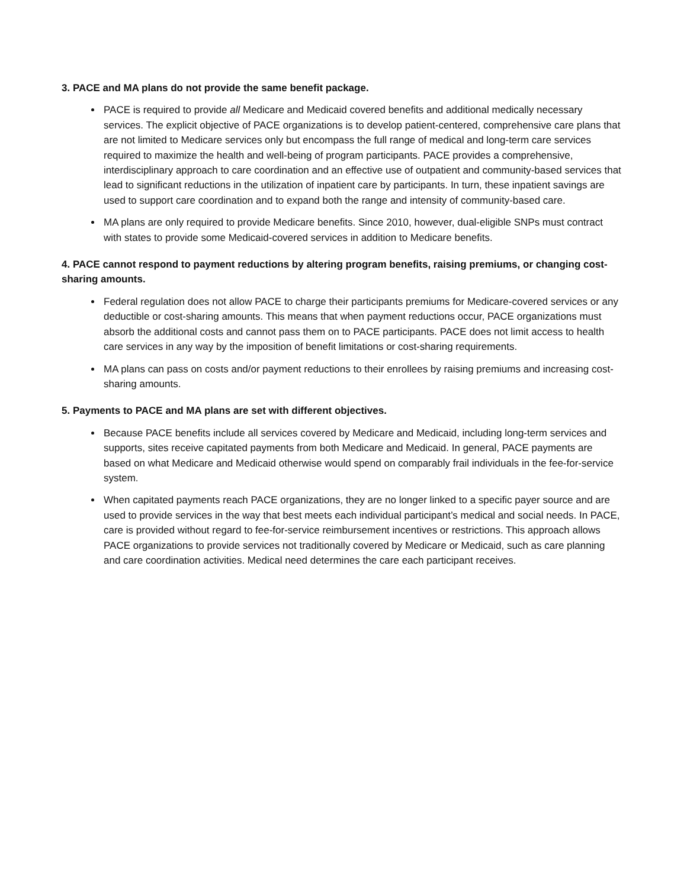3. PACE and MA plans do not provide the same benefit package.
PACE is required to provide all Medicare and Medicaid covered benefits and additional medically necessary services. The explicit objective of PACE organizations is to develop patient-centered, comprehensive care plans that are not limited to Medicare services only but encompass the full range of medical and long-term care services required to maximize the health and well-being of program participants. PACE provides a comprehensive, interdisciplinary approach to care coordination and an effective use of outpatient and community-based services that lead to significant reductions in the utilization of inpatient care by participants. In turn, these inpatient savings are used to support care coordination and to expand both the range and intensity of community-based care.
MA plans are only required to provide Medicare benefits. Since 2010, however, dual-eligible SNPs must contract with states to provide some Medicaid-covered services in addition to Medicare benefits.
4. PACE cannot respond to payment reductions by altering program benefits, raising premiums, or changing cost-sharing amounts.
Federal regulation does not allow PACE to charge their participants premiums for Medicare-covered services or any deductible or cost-sharing amounts. This means that when payment reductions occur, PACE organizations must absorb the additional costs and cannot pass them on to PACE participants. PACE does not limit access to health care services in any way by the imposition of benefit limitations or cost-sharing requirements.
MA plans can pass on costs and/or payment reductions to their enrollees by raising premiums and increasing cost-sharing amounts.
5. Payments to PACE and MA plans are set with different objectives.
Because PACE benefits include all services covered by Medicare and Medicaid, including long-term services and supports, sites receive capitated payments from both Medicare and Medicaid. In general, PACE payments are based on what Medicare and Medicaid otherwise would spend on comparably frail individuals in the fee-for-service system.
When capitated payments reach PACE organizations, they are no longer linked to a specific payer source and are used to provide services in the way that best meets each individual participant’s medical and social needs. In PACE, care is provided without regard to fee-for-service reimbursement incentives or restrictions. This approach allows PACE organizations to provide services not traditionally covered by Medicare or Medicaid, such as care planning and care coordination activities. Medical need determines the care each participant receives.